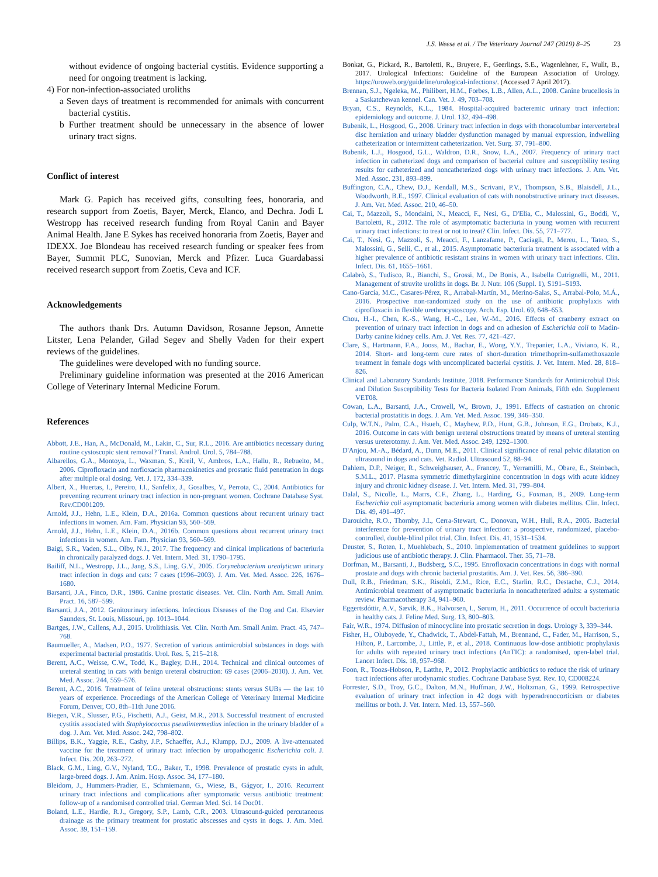J.S. Weese et al. / The Veterinary Journal 247 (2019) 8–25 23
without evidence of ongoing bacterial cystitis. Evidence supporting a need for ongoing treatment is lacking.
4) For non-infection-associated uroliths
a Seven days of treatment is recommended for animals with concurrent bacterial cystitis.
b Further treatment should be unnecessary in the absence of lower urinary tract signs.
Conflict of interest
Mark G. Papich has received gifts, consulting fees, honoraria, and research support from Zoetis, Bayer, Merck, Elanco, and Dechra. Jodi L Westropp has received research funding from Royal Canin and Bayer Animal Health. Jane E Sykes has received honoraria from Zoetis, Bayer and IDEXX. Joe Blondeau has received research funding or speaker fees from Bayer, Summit PLC, Sunovian, Merck and Pfizer. Luca Guardabassi received research support from Zoetis, Ceva and ICF.
Acknowledgements
The authors thank Drs. Autumn Davidson, Rosanne Jepson, Annette Litster, Lena Pelander, Gilad Segev and Shelly Vaden for their expert reviews of the guidelines.
The guidelines were developed with no funding source.
Preliminary guideline information was presented at the 2016 American College of Veterinary Internal Medicine Forum.
References
Abbott, J.E., Han, A., McDonald, M., Lakin, C., Sur, R.L., 2016. Are antibiotics necessary during routine cystoscopic stent removal? Transl. Androl. Urol. 5, 784–788.
Albarellos, G.A., Montoya, L., Waxman, S., Kreil, V., Ambros, L.A., Hallu, R., Rebuelto, M., 2006. Ciprofloxacin and norfloxacin pharmacokinetics and prostatic fluid penetration in dogs after multiple oral dosing. Vet. J. 172, 334–339.
Albert, X., Huertas, I., Pereiro, I.I., Sanfelix, J., Gosalbes, V., Perrota, C., 2004. Antibiotics for preventing recurrent urinary tract infection in non-pregnant women. Cochrane Database Syst. Rev.CD001209.
Arnold, J.J., Hehn, L.E., Klein, D.A., 2016a. Common questions about recurrent urinary tract infections in women. Am. Fam. Physician 93, 560–569.
Arnold, J.J., Hehn, L.E., Klein, D.A., 2016b. Common questions about recurrent urinary tract infections in women. Am. Fam. Physician 93, 560–569.
Baigi, S.R., Vaden, S.L., Olby, N.J., 2017. The frequency and clinical implications of bacteriuria in chronically paralyzed dogs. J. Vet. Intern. Med. 31, 1790–1795.
Bailiff, N.L., Westropp, J.L., Jang, S.S., Ling, G.V., 2005. Corynebacterium urealyticum urinary tract infection in dogs and cats: 7 cases (1996–2003). J. Am. Vet. Med. Assoc. 226, 1676–1680.
Barsanti, J.A., Finco, D.R., 1986. Canine prostatic diseases. Vet. Clin. North Am. Small Anim. Pract. 16, 587–599.
Barsanti, J.A., 2012. Genitourinary infections. Infectious Diseases of the Dog and Cat. Elsevier Saunders, St. Louis, Missouri, pp. 1013–1044.
Bartges, J.W., Callens, A.J., 2015. Urolithiasis. Vet. Clin. North Am. Small Anim. Pract. 45, 747–768.
Baumueller, A., Madsen, P.O., 1977. Secretion of various antimicrobial substances in dogs with experimental bacterial prostatitis. Urol. Res. 5, 215–218.
Berent, A.C., Weisse, C.W., Todd, K., Bagley, D.H., 2014. Technical and clinical outcomes of ureteral stenting in cats with benign ureteral obstruction: 69 cases (2006–2010). J. Am. Vet. Med. Assoc. 244, 559–576.
Berent, A.C., 2016. Treatment of feline ureteral obstructions: stents versus SUBs — the last 10 years of experience. Proceedings of the American College of Veterinary Internal Medicine Forum, Denver, CO, 8th–11th June 2016.
Biegen, V.R., Slusser, P.G., Fischetti, A.J., Geist, M.R., 2013. Successful treatment of encrusted cystitis associated with Staphylococcus pseudintermedius infection in the urinary bladder of a dog. J. Am. Vet. Med. Assoc. 242, 798–802.
Billips, B.K., Yaggie, R.E., Cashy, J.P., Schaeffer, A.J., Klumpp, D.J., 2009. A live-attenuated vaccine for the treatment of urinary tract infection by uropathogenic Escherichia coli. J. Infect. Dis. 200, 263–272.
Black, G.M., Ling, G.V., Nyland, T.G., Baker, T., 1998. Prevalence of prostatic cysts in adult, large-breed dogs. J. Am. Anim. Hosp. Assoc. 34, 177–180.
Bleidorn, J., Hummers-Pradier, E., Schmiemann, G., Wiese, B., Gágyor, I., 2016. Recurrent urinary tract infections and complications after symptomatic versus antibiotic treatment: follow-up of a randomised controlled trial. German Med. Sci. 14 Doc01.
Boland, L.E., Hardie, R.J., Gregory, S.P., Lamb, C.R., 2003. Ultrasound-guided percutaneous drainage as the primary treatment for prostatic abscesses and cysts in dogs. J. Am. Med. Assoc. 39, 151–159.
Bonkat, G., Pickard, R., Bartoletti, R., Bruyere, F., Geerlings, S.E., Wagenlehner, F., Wullt, B., 2017. Urological Infections: Guideline of the European Association of Urology. https://uroweb.org/guideline/urological-infections/. (Accessed 7 April 2017).
Brennan, S.J., Ngeleka, M., Philibert, H.M., Forbes, L.B., Allen, A.L., 2008. Canine brucellosis in a Saskatchewan kennel. Can. Vet. J. 49, 703–708.
Bryan, C.S., Reynolds, K.L., 1984. Hospital-acquired bacteremic urinary tract infection: epidemiology and outcome. J. Urol. 132, 494–498.
Bubenik, L., Hosgood, G., 2008. Urinary tract infection in dogs with thoracolumbar intervertebral disc herniation and urinary bladder dysfunction managed by manual expression, indwelling catheterization or intermittent catheterization. Vet. Surg. 37, 791–800.
Bubenik, L.J., Hosgood, G.L., Waldron, D.R., Snow, L.A., 2007. Frequency of urinary tract infection in catheterized dogs and comparison of bacterial culture and susceptibility testing results for catheterized and noncatheterized dogs with urinary tract infections. J. Am. Vet. Med. Assoc. 231, 893–899.
Buffington, C.A., Chew, D.J., Kendall, M.S., Scrivani, P.V., Thompson, S.B., Blaisdell, J.L., Woodworth, B.E., 1997. Clinical evaluation of cats with nonobstructive urinary tract diseases. J. Am. Vet. Med. Assoc. 210, 46–50.
Cai, T., Mazzoli, S., Mondaini, N., Meacci, F., Nesi, G., D'Elia, C., Malossini, G., Boddi, V., Bartoletti, R., 2012. The role of asymptomatic bacteriuria in young women with recurrent urinary tract infections: to treat or not to treat? Clin. Infect. Dis. 55, 771–777.
Cai, T., Nesi, G., Mazzoli, S., Meacci, F., Lanzafame, P., Caciagli, P., Mereu, L., Tateo, S., Malossini, G., Selli, C., et al., 2015. Asymptomatic bacteriuria treatment is associated with a higher prevalence of antibiotic resistant strains in women with urinary tract infections. Clin. Infect. Dis. 61, 1655–1661.
Calabrò, S., Tudisco, R., Bianchi, S., Grossi, M., De Bonis, A., Isabella Cutrignelli, M., 2011. Management of struvite uroliths in dogs. Br. J. Nutr. 106 (Suppl. 1), S191–S193.
Cano-García, M.C., Casares-Pérez, R., Arrabal-Martín, M., Merino-Salas, S., Arrabal-Polo, M.Á., 2016. Prospective non-randomized study on the use of antibiotic prophylaxis with ciprofloxacin in flexible urethrocystoscopy. Arch. Esp. Urol. 69, 648–653.
Chou, H.-I., Chen, K.-S., Wang, H.-C., Lee, W.-M., 2016. Effects of cranberry extract on prevention of urinary tract infection in dogs and on adhesion of Escherichia coli to Madin-Darby canine kidney cells. Am. J. Vet. Res. 77, 421–427.
Clare, S., Hartmann, F.A., Jooss, M., Bachar, E., Wong, Y.Y., Trepanier, L.A., Viviano, K. R., 2014. Short- and long-term cure rates of short-duration trimethoprim-sulfamethoxazole treatment in female dogs with uncomplicated bacterial cystitis. J. Vet. Intern. Med. 28, 818–826.
Clinical and Laboratory Standards Institute, 2018. Performance Standards for Antimicrobial Disk and Dilution Susceptibility Tests for Bacteria Isolated From Animals, Fifth edn. Supplement VET08.
Cowan, L.A., Barsanti, J.A., Crowell, W., Brown, J., 1991. Effects of castration on chronic bacterial prostatitis in dogs. J. Am. Vet. Med. Assoc. 199, 346–350.
Culp, W.T.N., Palm, C.A., Hsueh, C., Mayhew, P.D., Hunt, G.B., Johnson, E.G., Drobatz, K.J., 2016. Outcome in cats with benign ureteral obstructions treated by means of ureteral stenting versus ureterotomy. J. Am. Vet. Med. Assoc. 249, 1292–1300.
D'Anjou, M.-A., Bédard, A., Dunn, M.E., 2011. Clinical significance of renal pelvic dilatation on ultrasound in dogs and cats. Vet. Radiol. Ultrasound 52, 88–94.
Dahlem, D.P., Neiger, R., Schweighauser, A., Francey, T., Yerramilli, M., Obare, E., Steinbach, S.M.L., 2017. Plasma symmetric dimethylarginine concentration in dogs with acute kidney injury and chronic kidney disease. J. Vet. Intern. Med. 31, 799–804.
Dalal, S., Nicolle, L., Marrs, C.F., Zhang, L., Harding, G., Foxman, B., 2009. Long-term Escherichia coli asymptomatic bacteriuria among women with diabetes mellitus. Clin. Infect. Dis. 49, 491–497.
Darouiche, R.O., Thornby, J.I., Cerra-Stewart, C., Donovan, W.H., Hull, R.A., 2005. Bacterial interference for prevention of urinary tract infection: a prospective, randomized, placebo-controlled, double-blind pilot trial. Clin. Infect. Dis. 41, 1531–1534.
Deuster, S., Roten, I., Muehlebach, S., 2010. Implementation of treatment guidelines to support judicious use of antibiotic therapy. J. Clin. Pharmacol. Ther. 35, 71–78.
Dorfman, M., Barsanti, J., Budsberg, S.C., 1995. Enrofloxacin concentrations in dogs with normal prostate and dogs with chronic bacterial prostatitis. Am. J. Vet. Res. 56, 386–390.
Dull, R.B., Friedman, S.K., Risoldi, Z.M., Rice, E.C., Starlin, R.C., Destache, C.J., 2014. Antimicrobial treatment of asymptomatic bacteriuria in noncatheterized adults: a systematic review. Pharmacotherapy 34, 941–960.
Eggertsdóttir, A.V., Sævik, B.K., Halvorsen, I., Sørum, H., 2011. Occurrence of occult bacteriuria in healthy cats. J. Feline Med. Surg. 13, 800–803.
Fair, W.R., 1974. Diffusion of minocycline into prostatic secretion in dogs. Urology 3, 339–344.
Fisher, H., Oluboyede, Y., Chadwick, T., Abdel-Fattah, M., Brennand, C., Fader, M., Harrison, S., Hilton, P., Larcombe, J., Little, P., et al., 2018. Continuous low-dose antibiotic prophylaxis for adults with repeated urinary tract infections (AnTIC): a randomised, open-label trial. Lancet Infect. Dis. 18, 957–968.
Foon, R., Toozs-Hobson, P., Latthe, P., 2012. Prophylactic antibiotics to reduce the risk of urinary tract infections after urodynamic studies. Cochrane Database Syst. Rev. 10, CD008224.
Forrester, S.D., Troy, G.C., Dalton, M.N., Huffman, J.W., Holtzman, G., 1999. Retrospective evaluation of urinary tract infection in 42 dogs with hyperadrenocorticism or diabetes mellitus or both. J. Vet. Intern. Med. 13, 557–560.